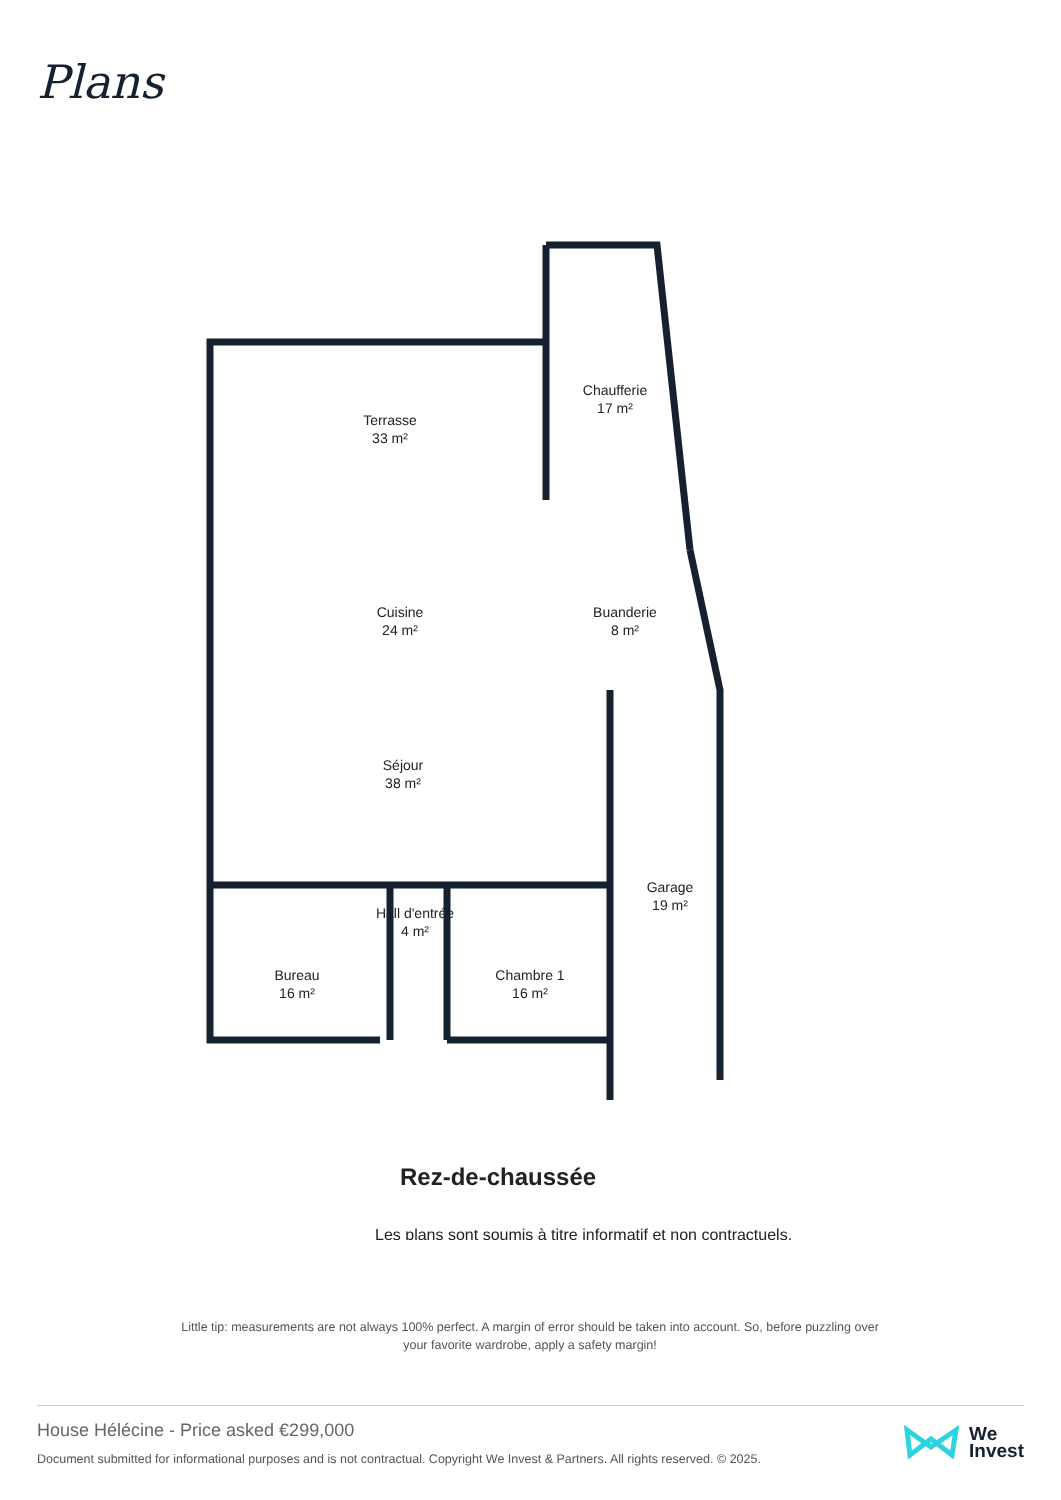Plans
Terrasse
33 m²
Chaufferie
17 m²
Cuisine
24 m²
Buanderie
8 m²
Séjour
38 m²
Hall d'entrée
4 m²
Garage
19 m²
Bureau
16 m²
Chambre 1
16 m²
Rez-de-chaussée
Les plans sont soumis à titre informatif et non contractuels.
Little tip: measurements are not always 100% perfect. A margin of error should be taken into account. So, before puzzling over your favorite wardrobe, apply a safety margin!
House Hélécine - Price asked €299,000
Document submitted for informational purposes and is not contractual. Copyright We Invest & Partners. All rights reserved. © 2025.
We
Invest